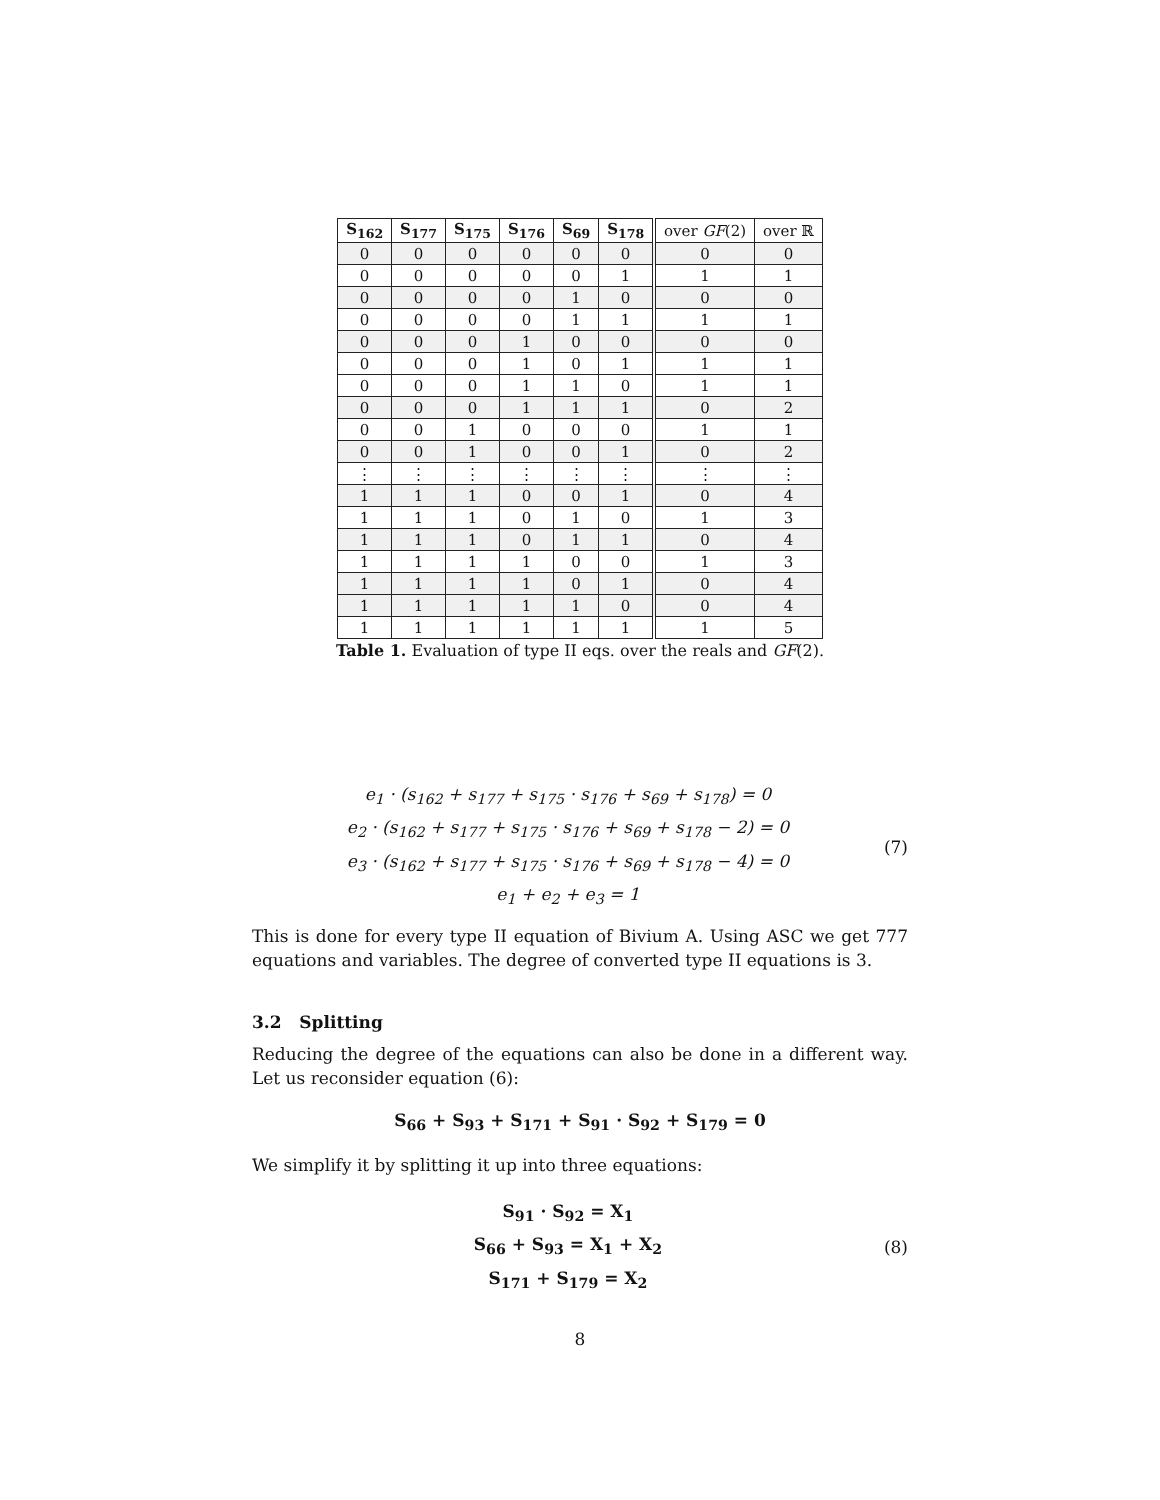| S<sub>162</sub> | S<sub>177</sub> | S<sub>175</sub> | S<sub>176</sub> | S<sub>69</sub> | S<sub>178</sub> | over GF (2) | over ℝ |
| --- | --- | --- | --- | --- | --- | --- | --- |
| 0 | 0 | 0 | 0 | 0 | 0 | 0 | 0 |
| 0 | 0 | 0 | 0 | 0 | 1 | 1 | 1 |
| 0 | 0 | 0 | 0 | 1 | 0 | 0 | 0 |
| 0 | 0 | 0 | 0 | 1 | 1 | 1 | 1 |
| 0 | 0 | 0 | 1 | 0 | 0 | 0 | 0 |
| 0 | 0 | 0 | 1 | 0 | 1 | 1 | 1 |
| 0 | 0 | 0 | 1 | 1 | 0 | 1 | 1 |
| 0 | 0 | 0 | 1 | 1 | 1 | 0 | 2 |
| 0 | 0 | 1 | 0 | 0 | 0 | 1 | 1 |
| 0 | 0 | 1 | 0 | 0 | 1 | 0 | 2 |
| ⋮ | ⋮ | ⋮ | ⋮ | ⋮ | ⋮ | ⋮ | ⋮ |
| 1 | 1 | 1 | 0 | 0 | 1 | 0 | 4 |
| 1 | 1 | 1 | 0 | 1 | 0 | 1 | 3 |
| 1 | 1 | 1 | 0 | 1 | 1 | 0 | 4 |
| 1 | 1 | 1 | 1 | 0 | 0 | 1 | 3 |
| 1 | 1 | 1 | 1 | 0 | 1 | 0 | 4 |
| 1 | 1 | 1 | 1 | 1 | 0 | 0 | 4 |
| 1 | 1 | 1 | 1 | 1 | 1 | 1 | 5 |
Table 1. Evaluation of type II eqs. over the reals and GF(2).
e<sub>1</sub> · (s<sub>162</sub> + s<sub>177</sub> + s<sub>175</sub> · s<sub>176</sub> + s<sub>69</sub> + s<sub>178</sub>) = 0
e<sub>2</sub> · (s<sub>162</sub> + s<sub>177</sub> + s<sub>175</sub> · s<sub>176</sub> + s<sub>69</sub> + s<sub>178</sub> − 2) = 0
e<sub>3</sub> · (s<sub>162</sub> + s<sub>177</sub> + s<sub>175</sub> · s<sub>176</sub> + s<sub>69</sub> + s<sub>178</sub> − 4) = 0
e<sub>1</sub> + e<sub>2</sub> + e<sub>3</sub> = 1
(7)
This is done for every type II equation of Bivium A. Using ASC we get 777 equations and variables. The degree of converted type II equations is 3.
3.2 Splitting
Reducing the degree of the equations can also be done in a different way. Let us reconsider equation (6):
S<sub>66</sub> + S<sub>93</sub> + S<sub>171</sub> + S<sub>91</sub> · S<sub>92</sub> + S<sub>179</sub> = 0
We simplify it by splitting it up into three equations:
S<sub>91</sub> · S<sub>92</sub> = X<sub>1</sub>
S<sub>66</sub> + S<sub>93</sub> = X<sub>1</sub> + X<sub>2</sub>
S<sub>171</sub> + S<sub>179</sub> = X<sub>2</sub>
(8)
8